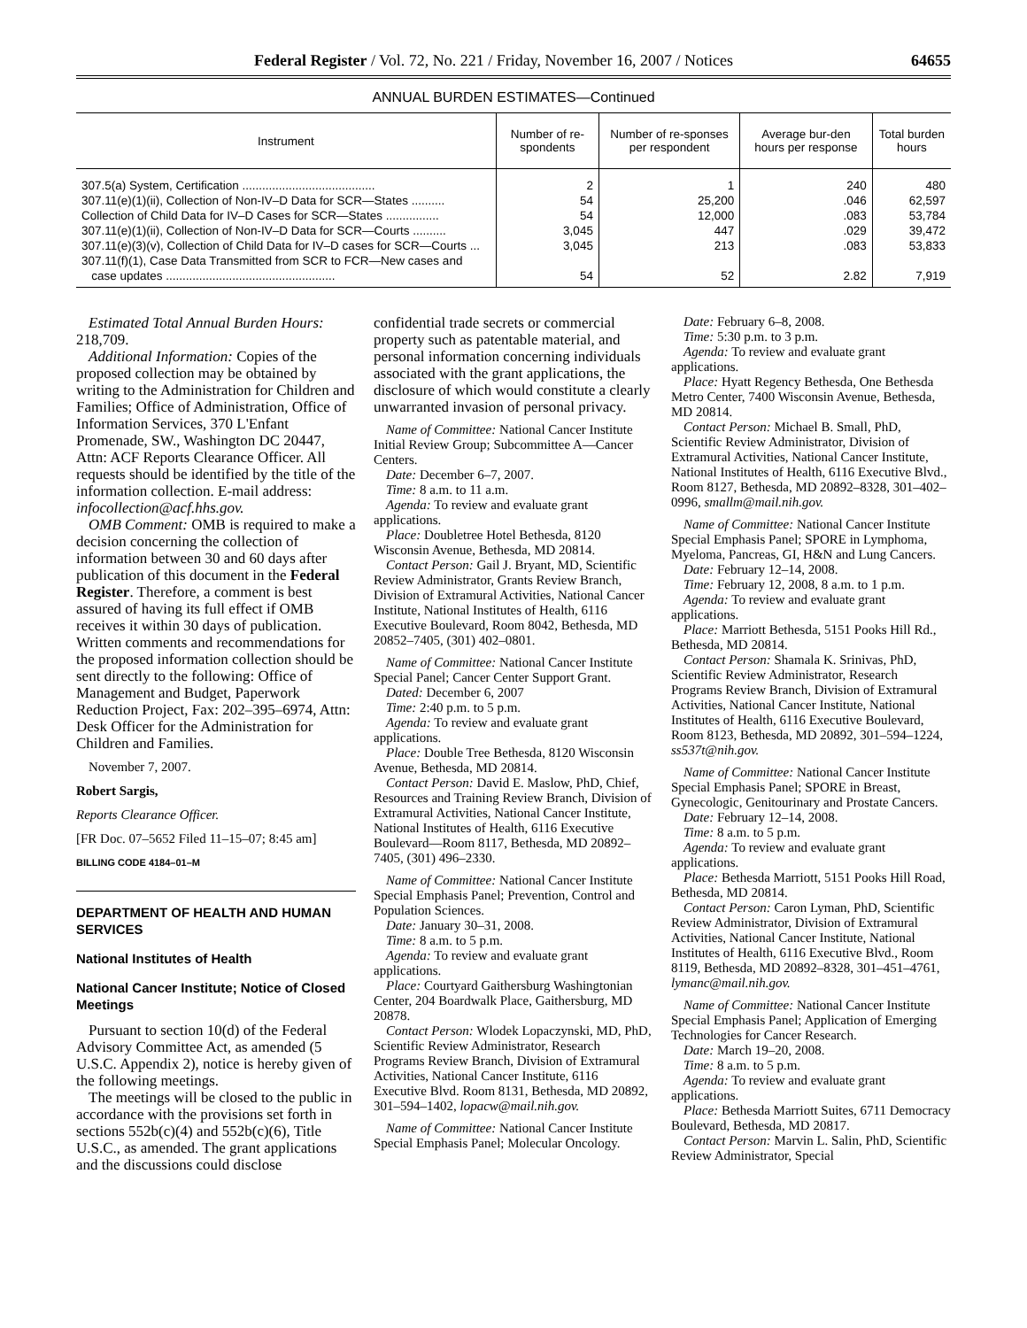Federal Register / Vol. 72, No. 221 / Friday, November 16, 2007 / Notices 64655
ANNUAL BURDEN ESTIMATES—Continued
| Instrument | Number of re-spondents | Number of re-sponses per respondent | Average bur-den hours per response | Total burden hours |
| --- | --- | --- | --- | --- |
| 307.5(a) System, Certification ........................................ | 2 | 1 | 240 | 480 |
| 307.11(e)(1)(ii), Collection of Non-IV–D Data for SCR—States .......... | 54 | 25,200 | .046 | 62,597 |
| Collection of Child Data for IV–D Cases for SCR—States ................ | 54 | 12,000 | .083 | 53,784 |
| 307.11(e)(1)(ii), Collection of Non-IV–D Data for SCR—Courts .......... | 3,045 | 447 | .029 | 39,472 |
| 307.11(e)(3)(v), Collection of Child Data for IV–D cases for SCR—Courts ... | 3,045 | 213 | .083 | 53,833 |
| 307.11(f)(1), Case Data Transmitted from SCR to FCR—New cases and case updates ................................................... | 54 | 52 | 2.82 | 7,919 |
Estimated Total Annual Burden Hours: 218,709.
Additional Information: Copies of the proposed collection may be obtained by writing to the Administration for Children and Families; Office of Administration, Office of Information Services, 370 L'Enfant Promenade, SW., Washington DC 20447, Attn: ACF Reports Clearance Officer. All requests should be identified by the title of the information collection. E-mail address: infocollection@acf.hhs.gov.
OMB Comment: OMB is required to make a decision concerning the collection of information between 30 and 60 days after publication of this document in the Federal Register. Therefore, a comment is best assured of having its full effect if OMB receives it within 30 days of publication. Written comments and recommendations for the proposed information collection should be sent directly to the following: Office of Management and Budget, Paperwork Reduction Project, Fax: 202–395–6974, Attn: Desk Officer for the Administration for Children and Families.
November 7, 2007.
Robert Sargis,
Reports Clearance Officer.
[FR Doc. 07–5652 Filed 11–15–07; 8:45 am]
BILLING CODE 4184–01–M
DEPARTMENT OF HEALTH AND HUMAN SERVICES
National Institutes of Health
National Cancer Institute; Notice of Closed Meetings
Pursuant to section 10(d) of the Federal Advisory Committee Act, as amended (5 U.S.C. Appendix 2), notice is hereby given of the following meetings.
The meetings will be closed to the public in accordance with the provisions set forth in sections 552b(c)(4) and 552b(c)(6), Title U.S.C., as amended. The grant applications and the discussions could disclose
confidential trade secrets or commercial property such as patentable material, and personal information concerning individuals associated with the grant applications, the disclosure of which would constitute a clearly unwarranted invasion of personal privacy.
Name of Committee: National Cancer Institute Initial Review Group; Subcommittee A—Cancer Centers.
Date: December 6–7, 2007.
Time: 8 a.m. to 11 a.m.
Agenda: To review and evaluate grant applications.
Place: Doubletree Hotel Bethesda, 8120 Wisconsin Avenue, Bethesda, MD 20814.
Contact Person: Gail J. Bryant, MD, Scientific Review Administrator, Grants Review Branch, Division of Extramural Activities, National Cancer Institute, National Institutes of Health, 6116 Executive Boulevard, Room 8042, Bethesda, MD 20852–7405, (301) 402–0801.
Name of Committee: National Cancer Institute Special Panel; Cancer Center Support Grant.
Dated: December 6, 2007
Time: 2:40 p.m. to 5 p.m.
Agenda: To review and evaluate grant applications.
Place: Double Tree Bethesda, 8120 Wisconsin Avenue, Bethesda, MD 20814.
Contact Person: David E. Maslow, PhD, Chief, Resources and Training Review Branch, Division of Extramural Activities, National Cancer Institute, National Institutes of Health, 6116 Executive Boulevard—Room 8117, Bethesda, MD 20892–7405, (301) 496–2330.
Name of Committee: National Cancer Institute Special Emphasis Panel; Prevention, Control and Population Sciences.
Date: January 30–31, 2008.
Time: 8 a.m. to 5 p.m.
Agenda: To review and evaluate grant applications.
Place: Courtyard Gaithersburg Washingtonian Center, 204 Boardwalk Place, Gaithersburg, MD 20878.
Contact Person: Wlodek Lopaczynski, MD, PhD, Scientific Review Administrator, Research Programs Review Branch, Division of Extramural Activities, National Cancer Institute, 6116 Executive Blvd. Room 8131, Bethesda, MD 20892, 301–594–1402, lopacw@mail.nih.gov.
Name of Committee: National Cancer Institute Special Emphasis Panel; Molecular Oncology.
Date: February 6–8, 2008.
Time: 5:30 p.m. to 3 p.m.
Agenda: To review and evaluate grant applications.
Place: Hyatt Regency Bethesda, One Bethesda Metro Center, 7400 Wisconsin Avenue, Bethesda, MD 20814.
Contact Person: Michael B. Small, PhD, Scientific Review Administrator, Division of Extramural Activities, National Cancer Institute, National Institutes of Health, 6116 Executive Blvd., Room 8127, Bethesda, MD 20892–8328, 301–402–0996, smallm@mail.nih.gov.
Name of Committee: National Cancer Institute Special Emphasis Panel; SPORE in Lymphoma, Myeloma, Pancreas, GI, H&N and Lung Cancers.
Date: February 12–14, 2008.
Time: February 12, 2008, 8 a.m. to 1 p.m.
Agenda: To review and evaluate grant applications.
Place: Marriott Bethesda, 5151 Pooks Hill Rd., Bethesda, MD 20814.
Contact Person: Shamala K. Srinivas, PhD, Scientific Review Administrator, Research Programs Review Branch, Division of Extramural Activities, National Cancer Institute, National Institutes of Health, 6116 Executive Boulevard, Room 8123, Bethesda, MD 20892, 301–594–1224, ss537t@nih.gov.
Name of Committee: National Cancer Institute Special Emphasis Panel; SPORE in Breast, Gynecologic, Genitourinary and Prostate Cancers.
Date: February 12–14, 2008.
Time: 8 a.m. to 5 p.m.
Agenda: To review and evaluate grant applications.
Place: Bethesda Marriott, 5151 Pooks Hill Road, Bethesda, MD 20814.
Contact Person: Caron Lyman, PhD, Scientific Review Administrator, Division of Extramural Activities, National Cancer Institute, National Institutes of Health, 6116 Executive Blvd., Room 8119, Bethesda, MD 20892–8328, 301–451–4761, lymanc@mail.nih.gov.
Name of Committee: National Cancer Institute Special Emphasis Panel; Application of Emerging Technologies for Cancer Research.
Date: March 19–20, 2008.
Time: 8 a.m. to 5 p.m.
Agenda: To review and evaluate grant applications.
Place: Bethesda Marriott Suites, 6711 Democracy Boulevard, Bethesda, MD 20817.
Contact Person: Marvin L. Salin, PhD, Scientific Review Administrator, Special